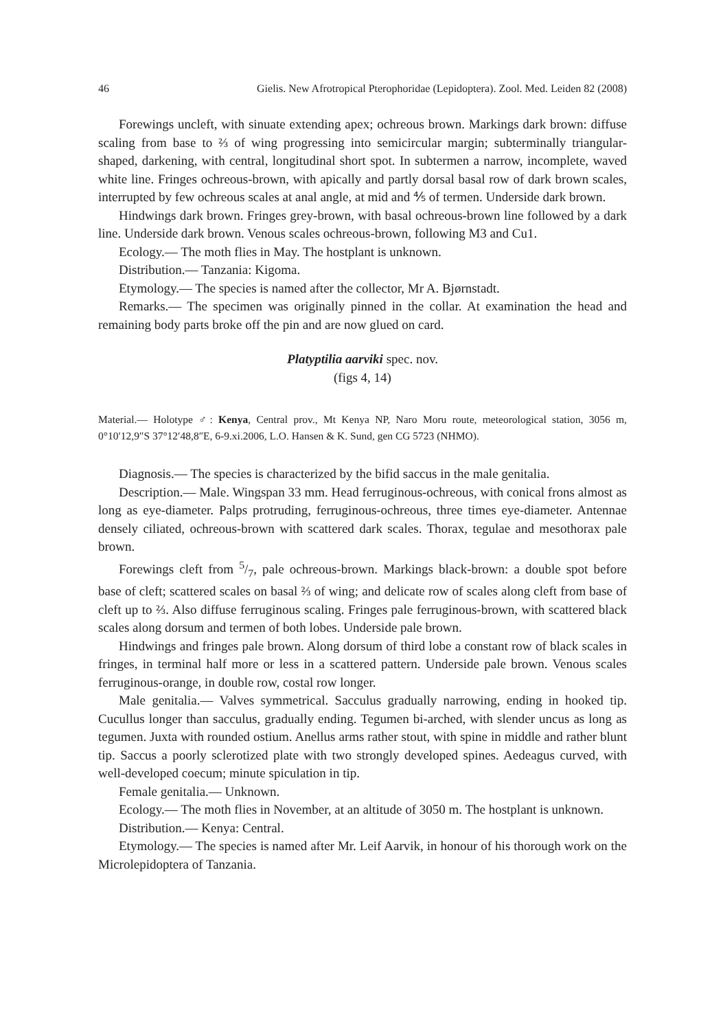46 Gielis. New Afrotropical Pterophoridae (Lepidoptera). Zool. Med. Leiden 82 (2008)
Forewings uncleft, with sinuate extending apex; ochreous brown. Markings dark brown: diffuse scaling from base to ⅔ of wing progressing into semicircular margin; subterminally triangular-shaped, darkening, with central, longitudinal short spot. In subtermen a narrow, incomplete, waved white line. Fringes ochreous-brown, with apically and partly dorsal basal row of dark brown scales, interrupted by few ochreous scales at anal angle, at mid and ⅘ of termen. Underside dark brown.
Hindwings dark brown. Fringes grey-brown, with basal ochreous-brown line followed by a dark line. Underside dark brown. Venous scales ochreous-brown, following M3 and Cu1.
Ecology.— The moth flies in May. The hostplant is unknown.
Distribution.— Tanzania: Kigoma.
Etymology.— The species is named after the collector, Mr A. Bjørnstadt.
Remarks.— The specimen was originally pinned in the collar. At examination the head and remaining body parts broke off the pin and are now glued on card.
Platyptilia aarviki spec. nov.
(figs 4, 14)
Material.— Holotype ♂: Kenya, Central prov., Mt Kenya NP, Naro Moru route, meteorological station, 3056 m, 0°10′12,9″S 37°12′48,8″E, 6-9.xi.2006, L.O. Hansen & K. Sund, gen CG 5723 (NHMO).
Diagnosis.— The species is characterized by the bifid saccus in the male genitalia.
Description.— Male. Wingspan 33 mm. Head ferruginous-ochreous, with conical frons almost as long as eye-diameter. Palps protruding, ferruginous-ochreous, three times eye-diameter. Antennae densely ciliated, ochreous-brown with scattered dark scales. Thorax, tegulae and mesothorax pale brown.
Forewings cleft from 5/7, pale ochreous-brown. Markings black-brown: a double spot before base of cleft; scattered scales on basal ⅔ of wing; and delicate row of scales along cleft from base of cleft up to ⅔. Also diffuse ferruginous scaling. Fringes pale ferruginous-brown, with scattered black scales along dorsum and termen of both lobes. Underside pale brown.
Hindwings and fringes pale brown. Along dorsum of third lobe a constant row of black scales in fringes, in terminal half more or less in a scattered pattern. Underside pale brown. Venous scales ferruginous-orange, in double row, costal row longer.
Male genitalia.— Valves symmetrical. Sacculus gradually narrowing, ending in hooked tip. Cucullus longer than sacculus, gradually ending. Tegumen bi-arched, with slender uncus as long as tegumen. Juxta with rounded ostium. Anellus arms rather stout, with spine in middle and rather blunt tip. Saccus a poorly sclerotized plate with two strongly developed spines. Aedeagus curved, with well-developed coecum; minute spiculation in tip.
Female genitalia.— Unknown.
Ecology.— The moth flies in November, at an altitude of 3050 m. The hostplant is unknown.
Distribution.— Kenya: Central.
Etymology.— The species is named after Mr. Leif Aarvik, in honour of his thorough work on the Microlepidoptera of Tanzania.